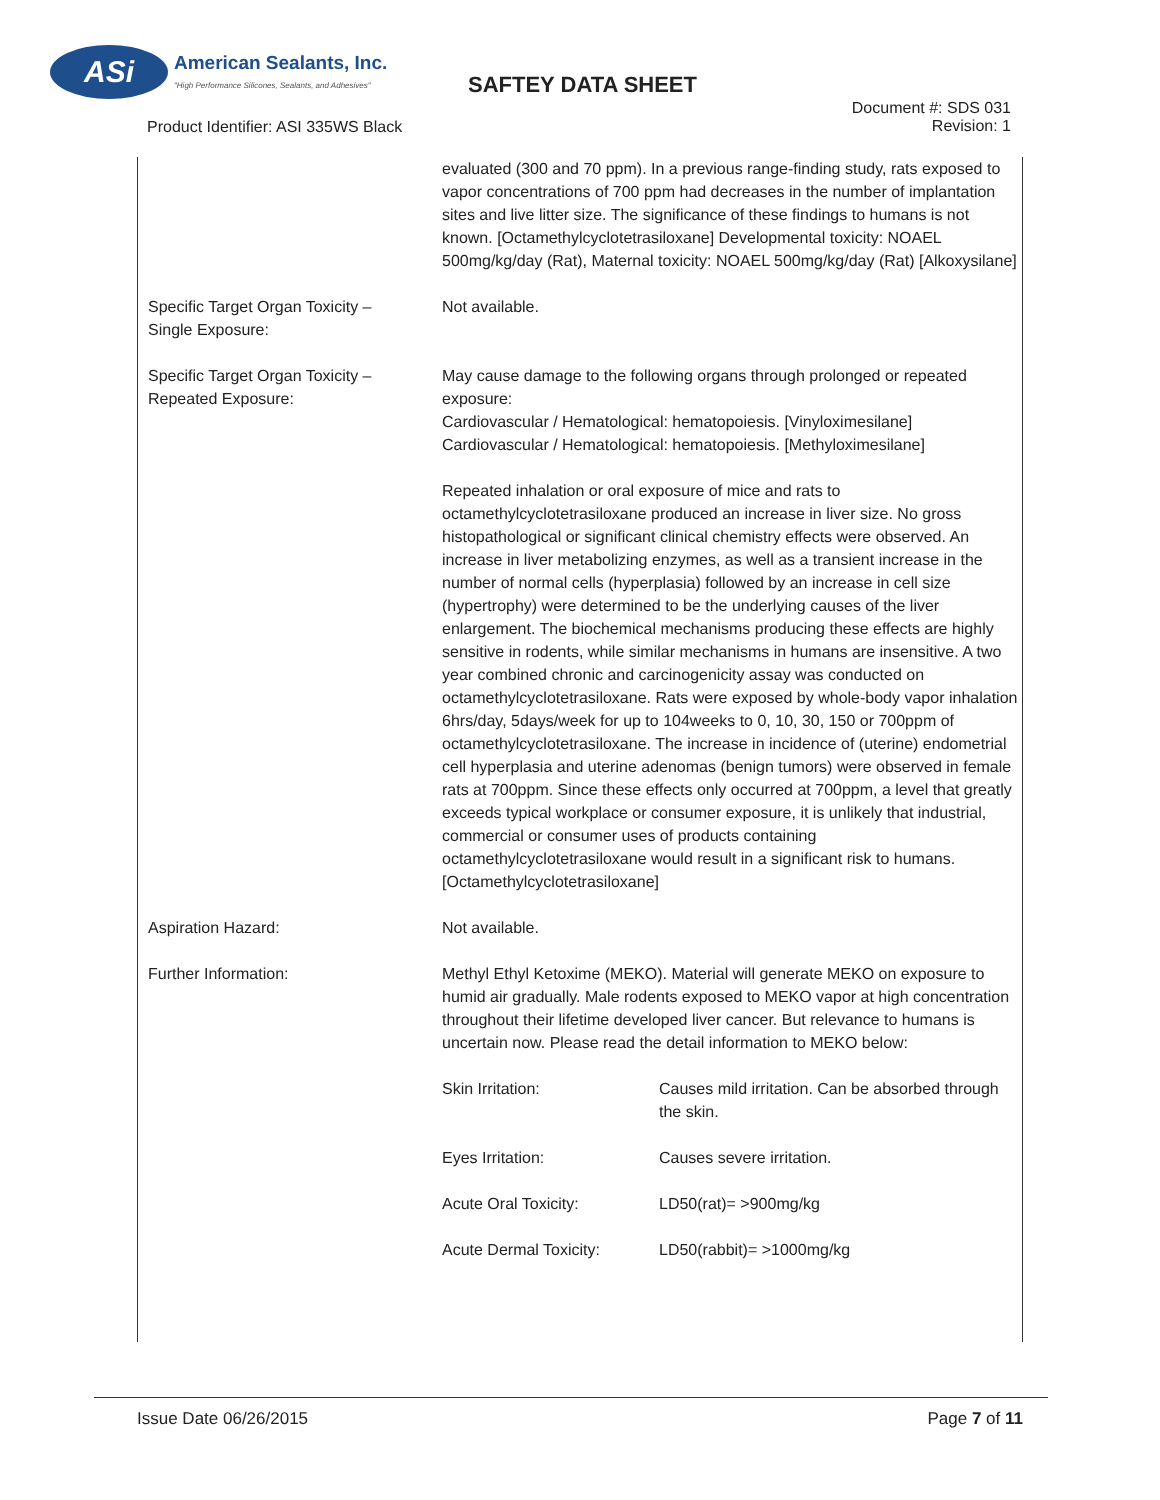ASi
American Sealants, Inc.
"High Performance Silicones, Sealants, and Adhesives"
SAFTEY DATA SHEET
Document #: SDS 031
Revision: 1
Product Identifier: ASI 335WS Black
| | evaluated (300 and 70 ppm). In a previous range-finding study, rats exposed to vapor concentrations of 700 ppm had decreases in the number of implantation sites and live litter size. The significance of these findings to humans is not known. [Octamethylcyclotetrasiloxane] Developmental toxicity: NOAEL 500mg/kg/day (Rat), Maternal toxicity: NOAEL 500mg/kg/day (Rat) [Alkoxysilane] |
| Specific Target Organ Toxicity – Single Exposure: | Not available. |
| Specific Target Organ Toxicity – Repeated Exposure: | May cause damage to the following organs through prolonged or repeated exposure: Cardiovascular / Hematological: hematopoiesis. [Vinyloximesilane] Cardiovascular / Hematological: hematopoiesis. [Methyloximesilane] Repeated inhalation or oral exposure of mice and rats to octamethylcyclotetrasiloxane produced an increase in liver size. No gross histopathological or significant clinical chemistry effects were observed. An increase in liver metabolizing enzymes, as well as a transient increase in the number of normal cells (hyperplasia) followed by an increase in cell size (hypertrophy) were determined to be the underlying causes of the liver enlargement. The biochemical mechanisms producing these effects are highly sensitive in rodents, while similar mechanisms in humans are insensitive. A two year combined chronic and carcinogenicity assay was conducted on octamethylcyclotetrasiloxane. Rats were exposed by whole-body vapor inhalation 6hrs/day, 5days/week for up to 104weeks to 0, 10, 30, 150 or 700ppm of octamethylcyclotetrasiloxane. The increase in incidence of (uterine) endometrial cell hyperplasia and uterine adenomas (benign tumors) were observed in female rats at 700ppm. Since these effects only occurred at 700ppm, a level that greatly exceeds typical workplace or consumer exposure, it is unlikely that industrial, commercial or consumer uses of products containing octamethylcyclotetrasiloxane would result in a significant risk to humans. [Octamethylcyclotetrasiloxane] |
| Aspiration Hazard: | Not available. |
| Further Information: | Methyl Ethyl Ketoxime (MEKO). Material will generate MEKO on exposure to humid air gradually. Male rodents exposed to MEKO vapor at high concentration throughout their lifetime developed liver cancer. But relevance to humans is uncertain now. Please read the detail information to MEKO below: |
| | / Skin Irritation: / Causes mild irritation. Can be absorbed through the skin. / / Eyes Irritation: / Causes severe irritation. / / Acute Oral Toxicity: / LD50(rat)= >900mg/kg / / Acute Dermal Toxicity: / LD50(rabbit)= >1000mg/kg / |
Issue Date 06/26/2015 Page 7 of 11